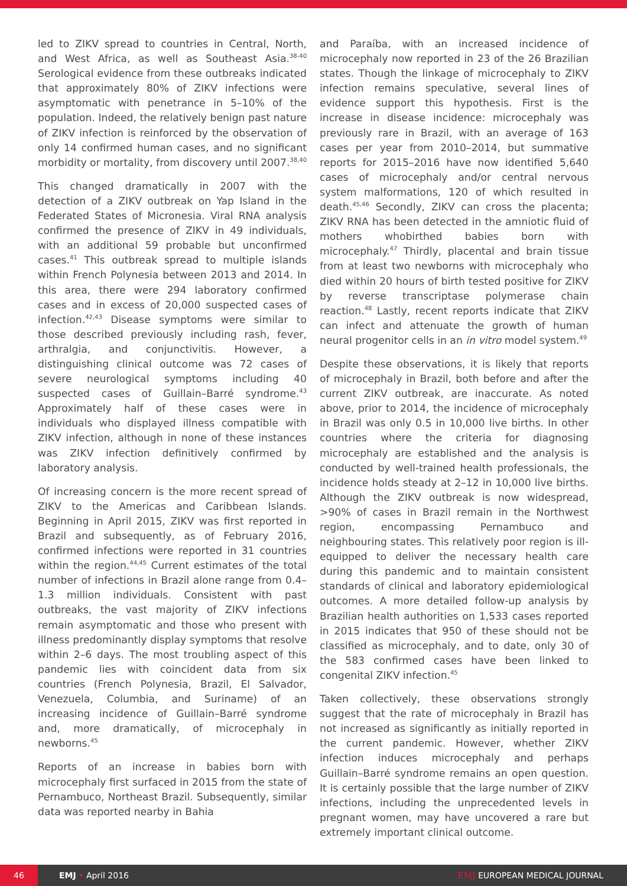led to ZIKV spread to countries in Central, North, and West Africa, as well as Southeast Asia.<sup>38-40</sup> Serological evidence from these outbreaks indicated that approximately 80% of ZIKV infections were asymptomatic with penetrance in 5–10% of the population. Indeed, the relatively benign past nature of ZIKV infection is reinforced by the observation of only 14 confirmed human cases, and no significant morbidity or mortality, from discovery until 2007.<sup>38,40</sup>
This changed dramatically in 2007 with the detection of a ZIKV outbreak on Yap Island in the Federated States of Micronesia. Viral RNA analysis confirmed the presence of ZIKV in 49 individuals, with an additional 59 probable but unconfirmed cases.<sup>41</sup> This outbreak spread to multiple islands within French Polynesia between 2013 and 2014. In this area, there were 294 laboratory confirmed cases and in excess of 20,000 suspected cases of infection.<sup>42,43</sup> Disease symptoms were similar to those described previously including rash, fever, arthralgia, and conjunctivitis. However, a distinguishing clinical outcome was 72 cases of severe neurological symptoms including 40 suspected cases of Guillain–Barré syndrome.<sup>43</sup> Approximately half of these cases were in individuals who displayed illness compatible with ZIKV infection, although in none of these instances was ZIKV infection definitively confirmed by laboratory analysis.
Of increasing concern is the more recent spread of ZIKV to the Americas and Caribbean Islands. Beginning in April 2015, ZIKV was first reported in Brazil and subsequently, as of February 2016, confirmed infections were reported in 31 countries within the region.<sup>44,45</sup> Current estimates of the total number of infections in Brazil alone range from 0.4–1.3 million individuals. Consistent with past outbreaks, the vast majority of ZIKV infections remain asymptomatic and those who present with illness predominantly display symptoms that resolve within 2–6 days. The most troubling aspect of this pandemic lies with coincident data from six countries (French Polynesia, Brazil, El Salvador, Venezuela, Columbia, and Suriname) of an increasing incidence of Guillain–Barré syndrome and, more dramatically, of microcephaly in newborns.<sup>45</sup>
Reports of an increase in babies born with microcephaly first surfaced in 2015 from the state of Pernambuco, Northeast Brazil. Subsequently, similar data was reported nearby in Bahia
and Paraíba, with an increased incidence of microcephaly now reported in 23 of the 26 Brazilian states. Though the linkage of microcephaly to ZIKV infection remains speculative, several lines of evidence support this hypothesis. First is the increase in disease incidence: microcephaly was previously rare in Brazil, with an average of 163 cases per year from 2010–2014, but summative reports for 2015–2016 have now identified 5,640 cases of microcephaly and/or central nervous system malformations, 120 of which resulted in death.<sup>45,46</sup> Secondly, ZIKV can cross the placenta; ZIKV RNA has been detected in the amniotic fluid of mothers whobirthed babies born with microcephaly.<sup>47</sup> Thirdly, placental and brain tissue from at least two newborns with microcephaly who died within 20 hours of birth tested positive for ZIKV by reverse transcriptase polymerase chain reaction.<sup>48</sup> Lastly, recent reports indicate that ZIKV can infect and attenuate the growth of human neural progenitor cells in an in vitro model system.<sup>49</sup>
Despite these observations, it is likely that reports of microcephaly in Brazil, both before and after the current ZIKV outbreak, are inaccurate. As noted above, prior to 2014, the incidence of microcephaly in Brazil was only 0.5 in 10,000 live births. In other countries where the criteria for diagnosing microcephaly are established and the analysis is conducted by well-trained health professionals, the incidence holds steady at 2–12 in 10,000 live births. Although the ZIKV outbreak is now widespread, >90% of cases in Brazil remain in the Northwest region, encompassing Pernambuco and neighbouring states. This relatively poor region is ill-equipped to deliver the necessary health care during this pandemic and to maintain consistent standards of clinical and laboratory epidemiological outcomes. A more detailed follow-up analysis by Brazilian health authorities on 1,533 cases reported in 2015 indicates that 950 of these should not be classified as microcephaly, and to date, only 30 of the 583 confirmed cases have been linked to congenital ZIKV infection.<sup>45</sup>
Taken collectively, these observations strongly suggest that the rate of microcephaly in Brazil has not increased as significantly as initially reported in the current pandemic. However, whether ZIKV infection induces microcephaly and perhaps Guillain–Barré syndrome remains an open question. It is certainly possible that the large number of ZIKV infections, including the unprecedented levels in pregnant women, may have uncovered a rare but extremely important clinical outcome.
46
EMJ • April 2016 EMJ EUROPEAN MEDICAL JOURNAL